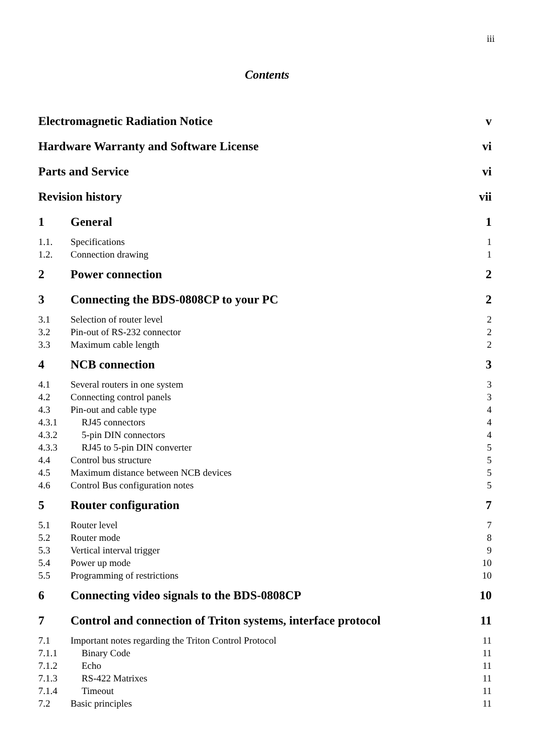iii
Contents
Electromagnetic Radiation Notice v
Hardware Warranty and Software License vi
Parts and Service vi
Revision history vii
1 General 1
1.1. Specifications 1
1.2. Connection drawing 1
2 Power connection 2
3 Connecting the BDS-0808CP to your PC 2
3.1 Selection of router level 2
3.2 Pin-out of RS-232 connector 2
3.3 Maximum cable length 2
4 NCB connection 3
4.1 Several routers in one system 3
4.2 Connecting control panels 3
4.3 Pin-out and cable type 4
4.3.1 RJ45 connectors 4
4.3.2 5-pin DIN connectors 4
4.3.3 RJ45 to 5-pin DIN converter 5
4.4 Control bus structure 5
4.5 Maximum distance between NCB devices 5
4.6 Control Bus configuration notes 5
5 Router configuration 7
5.1 Router level 7
5.2 Router mode 8
5.3 Vertical interval trigger 9
5.4 Power up mode 10
5.5 Programming of restrictions 10
6 Connecting video signals to the BDS-0808CP 10
7 Control and connection of Triton systems, interface protocol 11
7.1 Important notes regarding the Triton Control Protocol 11
7.1.1 Binary Code 11
7.1.2 Echo 11
7.1.3 RS-422 Matrixes 11
7.1.4 Timeout 11
7.2 Basic principles 11